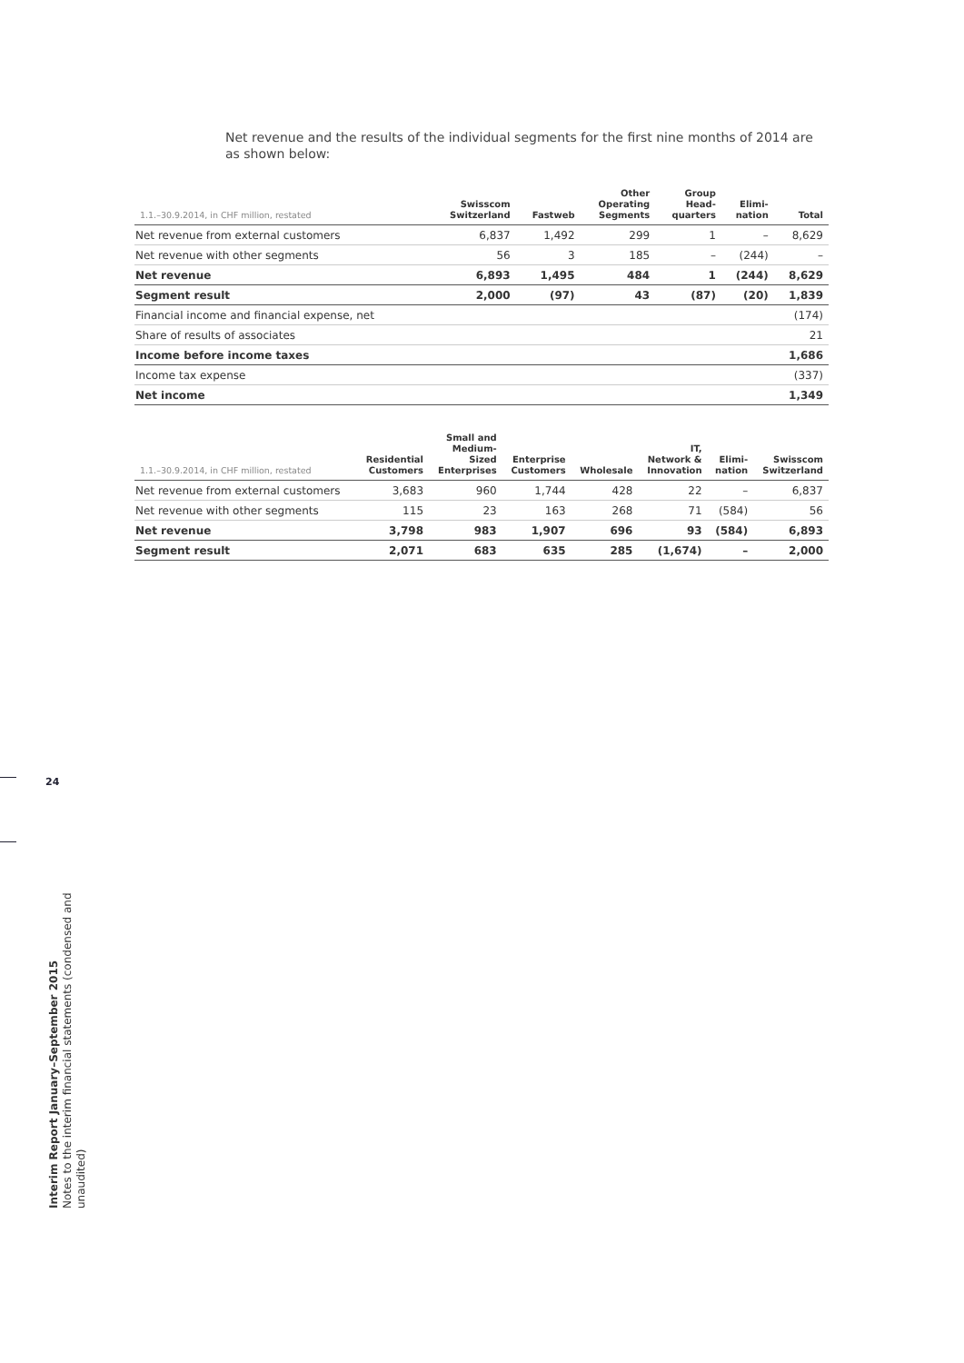Net revenue and the results of the individual segments for the first nine months of 2014 are as shown below:
| 1.1.–30.9.2014, in CHF million, restated | Swisscom Switzerland | Fastweb | Other Operating Segments | Group Head- quarters | Elimi- nation | Total |
| --- | --- | --- | --- | --- | --- | --- |
| Net revenue from external customers | 6,837 | 1,492 | 299 | 1 | – | 8,629 |
| Net revenue with other segments | 56 | 3 | 185 | – | (244) | – |
| Net revenue | 6,893 | 1,495 | 484 | 1 | (244) | 8,629 |
| Segment result | 2,000 | (97) | 43 | (87) | (20) | 1,839 |
| Financial income and financial expense, net | | | | | | (174) |
| Share of results of associates | | | | | | 21 |
| Income before income taxes | | | | | | 1,686 |
| Income tax expense | | | | | | (337) |
| Net income | | | | | | 1,349 |
| 1.1.–30.9.2014, in CHF million, restated | Residential Customers | Small and Medium- Sized Enterprises | Enterprise Customers | Wholesale | IT, Network & Innovation | Elimi- nation | Swisscom Switzerland |
| --- | --- | --- | --- | --- | --- | --- | --- |
| Net revenue from external customers | 3,683 | 960 | 1,744 | 428 | 22 | – | 6,837 |
| Net revenue with other segments | 115 | 23 | 163 | 268 | 71 | (584) | 56 |
| Net revenue | 3,798 | 983 | 1,907 | 696 | 93 | (584) | 6,893 |
| Segment result | 2,071 | 683 | 635 | 285 | (1,674) | – | 2,000 |
24
Interim Report January–September 2015
Notes to the interim financial statements (condensed and unaudited)